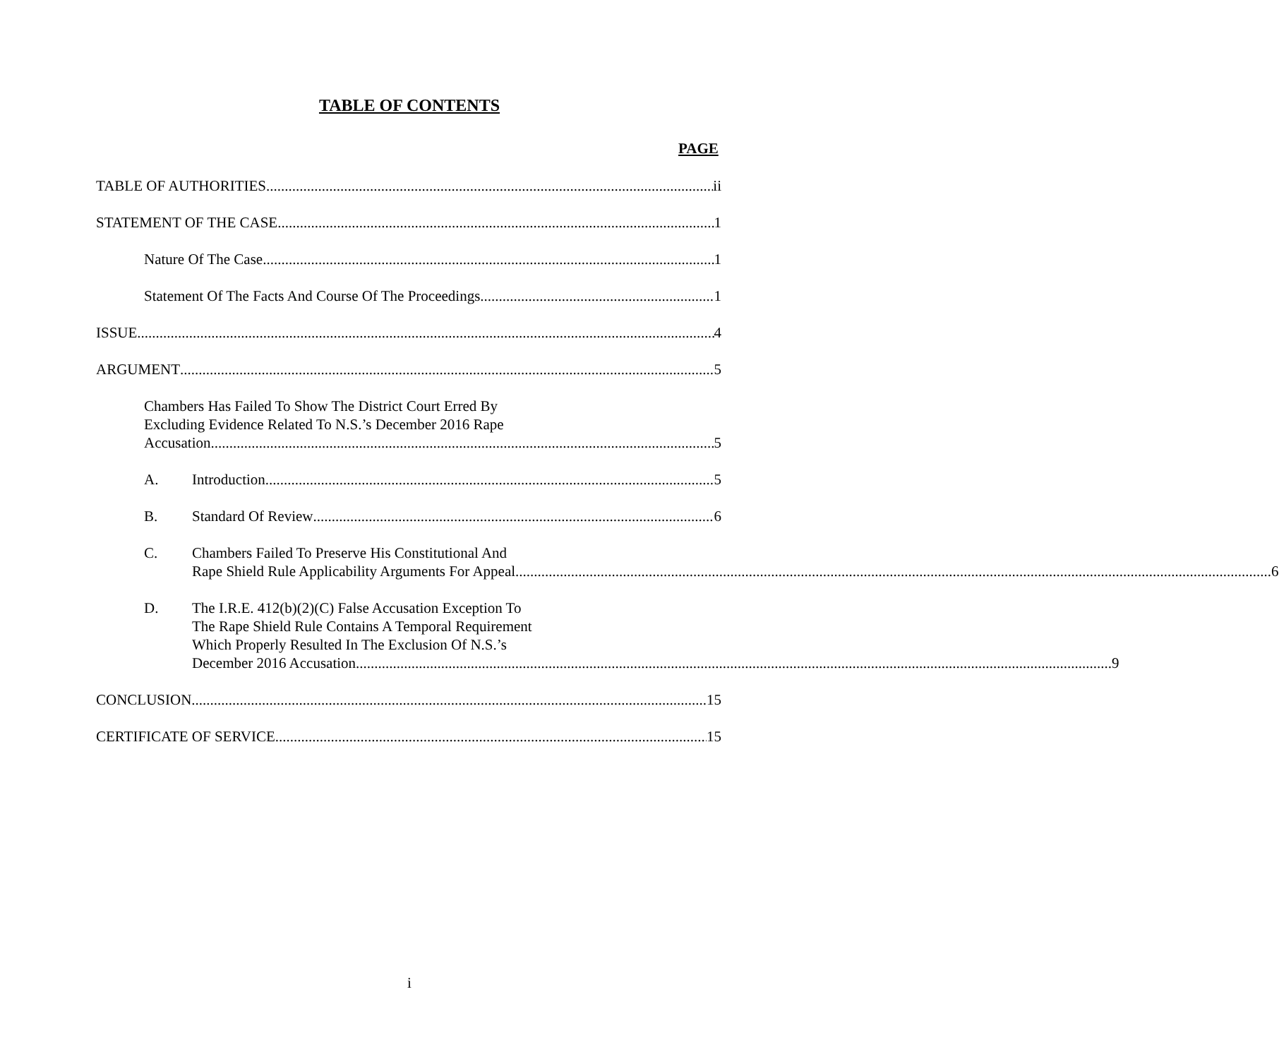TABLE OF CONTENTS
PAGE
TABLE OF AUTHORITIES ii
STATEMENT OF THE CASE 1
Nature Of The Case 1
Statement Of The Facts And Course Of The Proceedings 1
ISSUE 4
ARGUMENT 5
Chambers Has Failed To Show The District Court Erred By
Excluding Evidence Related To N.S.’s December 2016 Rape
Accusation 5
A. Introduction 5
B. Standard Of Review 6
C. Chambers Failed To Preserve His Constitutional And
Rape Shield Rule Applicability Arguments For Appeal 6
D. The I.R.E. 412(b)(2)(C) False Accusation Exception To
The Rape Shield Rule Contains A Temporal Requirement
Which Properly Resulted In The Exclusion Of N.S.’s
December 2016 Accusation 9
CONCLUSION 15
CERTIFICATE OF SERVICE 15
i